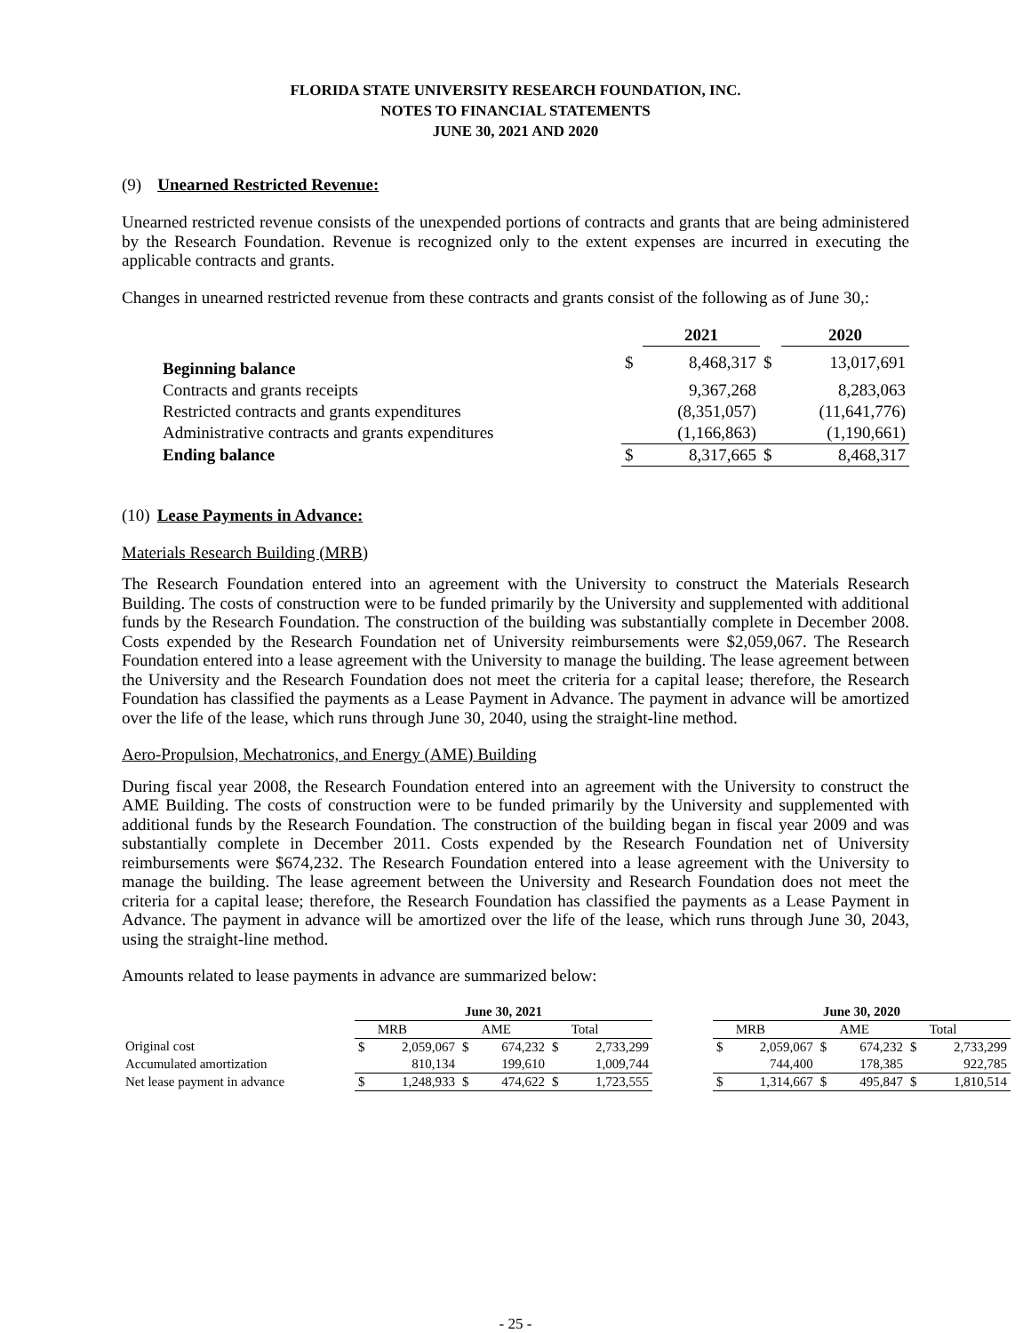FLORIDA STATE UNIVERSITY RESEARCH FOUNDATION, INC.
NOTES TO FINANCIAL STATEMENTS
JUNE 30, 2021 AND 2020
(9) Unearned Restricted Revenue:
Unearned restricted revenue consists of the unexpended portions of contracts and grants that are being administered by the Research Foundation. Revenue is recognized only to the extent expenses are incurred in executing the applicable contracts and grants.
Changes in unearned restricted revenue from these contracts and grants consist of the following as of June 30,:
| | | 2021 | | 2020 |
| Beginning balance | $ | 8,468,317 | $ | 13,017,691 |
| Contracts and grants receipts | | 9,367,268 | | 8,283,063 |
| Restricted contracts and grants expenditures | | (8,351,057) | | (11,641,776) |
| Administrative contracts and grants expenditures | | (1,166,863) | | (1,190,661) |
| Ending balance | $ | 8,317,665 | $ | 8,468,317 |
(10) Lease Payments in Advance:
Materials Research Building (MRB)
The Research Foundation entered into an agreement with the University to construct the Materials Research Building. The costs of construction were to be funded primarily by the University and supplemented with additional funds by the Research Foundation. The construction of the building was substantially complete in December 2008. Costs expended by the Research Foundation net of University reimbursements were $2,059,067. The Research Foundation entered into a lease agreement with the University to manage the building. The lease agreement between the University and the Research Foundation does not meet the criteria for a capital lease; therefore, the Research Foundation has classified the payments as a Lease Payment in Advance. The payment in advance will be amortized over the life of the lease, which runs through June 30, 2040, using the straight-line method.
Aero-Propulsion, Mechatronics, and Energy (AME) Building
During fiscal year 2008, the Research Foundation entered into an agreement with the University to construct the AME Building. The costs of construction were to be funded primarily by the University and supplemented with additional funds by the Research Foundation. The construction of the building began in fiscal year 2009 and was substantially complete in December 2011. Costs expended by the Research Foundation net of University reimbursements were $674,232. The Research Foundation entered into a lease agreement with the University to manage the building. The lease agreement between the University and Research Foundation does not meet the criteria for a capital lease; therefore, the Research Foundation has classified the payments as a Lease Payment in Advance. The payment in advance will be amortized over the life of the lease, which runs through June 30, 2043, using the straight-line method.
Amounts related to lease payments in advance are summarized below:
| | June 30, 2021 | | | | | | | June 30, 2020 | | | | | |
| | | MRB | | AME | | Total | | | MRB | | AME | | Total |
| Original cost | $ | 2,059,067 | $ | 674,232 | $ | 2,733,299 | | $ | 2,059,067 | $ | 674,232 | $ | 2,733,299 |
| Accumulated amortization | | 810,134 | | 199,610 | | 1,009,744 | | | 744,400 | | 178,385 | | 922,785 |
| Net lease payment in advance | $ | 1,248,933 | $ | 474,622 | $ | 1,723,555 | | $ | 1,314,667 | $ | 495,847 | $ | 1,810,514 |
- 25 -